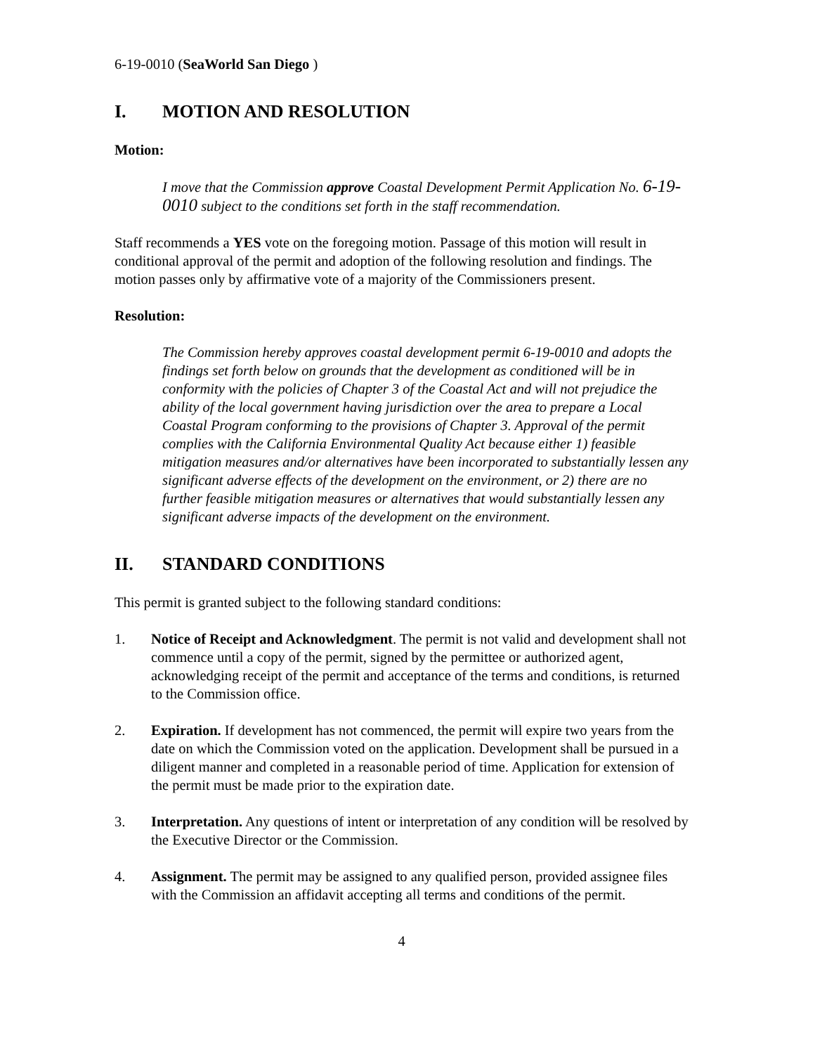6-19-0010 (SeaWorld San Diego )
I. MOTION AND RESOLUTION
Motion:
I move that the Commission approve Coastal Development Permit Application No. 6-19-0010 subject to the conditions set forth in the staff recommendation.
Staff recommends a YES vote on the foregoing motion. Passage of this motion will result in conditional approval of the permit and adoption of the following resolution and findings. The motion passes only by affirmative vote of a majority of the Commissioners present.
Resolution:
The Commission hereby approves coastal development permit 6-19-0010 and adopts the findings set forth below on grounds that the development as conditioned will be in conformity with the policies of Chapter 3 of the Coastal Act and will not prejudice the ability of the local government having jurisdiction over the area to prepare a Local Coastal Program conforming to the provisions of Chapter 3. Approval of the permit complies with the California Environmental Quality Act because either 1) feasible mitigation measures and/or alternatives have been incorporated to substantially lessen any significant adverse effects of the development on the environment, or 2) there are no further feasible mitigation measures or alternatives that would substantially lessen any significant adverse impacts of the development on the environment.
II. STANDARD CONDITIONS
This permit is granted subject to the following standard conditions:
1. Notice of Receipt and Acknowledgment. The permit is not valid and development shall not commence until a copy of the permit, signed by the permittee or authorized agent, acknowledging receipt of the permit and acceptance of the terms and conditions, is returned to the Commission office.
2. Expiration. If development has not commenced, the permit will expire two years from the date on which the Commission voted on the application. Development shall be pursued in a diligent manner and completed in a reasonable period of time. Application for extension of the permit must be made prior to the expiration date.
3. Interpretation. Any questions of intent or interpretation of any condition will be resolved by the Executive Director or the Commission.
4. Assignment. The permit may be assigned to any qualified person, provided assignee files with the Commission an affidavit accepting all terms and conditions of the permit.
4